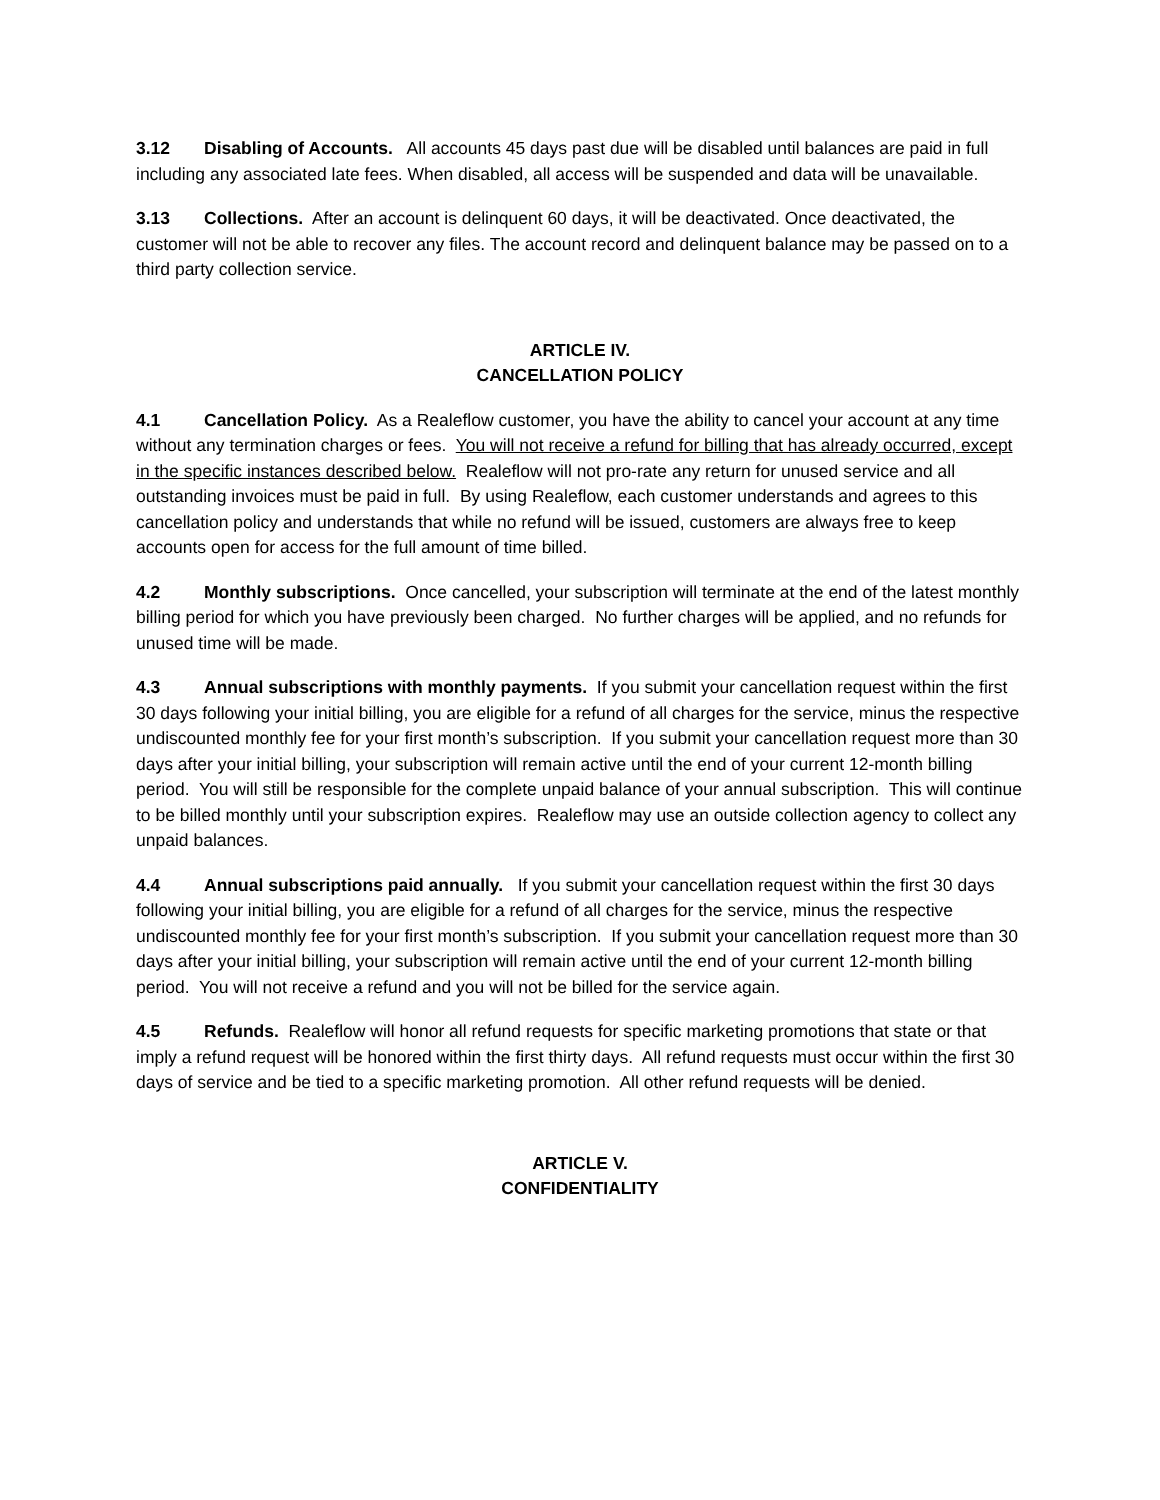3.12 Disabling of Accounts. All accounts 45 days past due will be disabled until balances are paid in full including any associated late fees. When disabled, all access will be suspended and data will be unavailable.
3.13 Collections. After an account is delinquent 60 days, it will be deactivated. Once deactivated, the customer will not be able to recover any files. The account record and delinquent balance may be passed on to a third party collection service.
ARTICLE IV.
CANCELLATION POLICY
4.1 Cancellation Policy. As a Realeflow customer, you have the ability to cancel your account at any time without any termination charges or fees. You will not receive a refund for billing that has already occurred, except in the specific instances described below. Realeflow will not pro-rate any return for unused service and all outstanding invoices must be paid in full. By using Realeflow, each customer understands and agrees to this cancellation policy and understands that while no refund will be issued, customers are always free to keep accounts open for access for the full amount of time billed.
4.2 Monthly subscriptions. Once cancelled, your subscription will terminate at the end of the latest monthly billing period for which you have previously been charged. No further charges will be applied, and no refunds for unused time will be made.
4.3 Annual subscriptions with monthly payments. If you submit your cancellation request within the first 30 days following your initial billing, you are eligible for a refund of all charges for the service, minus the respective undiscounted monthly fee for your first month’s subscription. If you submit your cancellation request more than 30 days after your initial billing, your subscription will remain active until the end of your current 12-month billing period. You will still be responsible for the complete unpaid balance of your annual subscription. This will continue to be billed monthly until your subscription expires. Realeflow may use an outside collection agency to collect any unpaid balances.
4.4 Annual subscriptions paid annually. If you submit your cancellation request within the first 30 days following your initial billing, you are eligible for a refund of all charges for the service, minus the respective undiscounted monthly fee for your first month’s subscription. If you submit your cancellation request more than 30 days after your initial billing, your subscription will remain active until the end of your current 12-month billing period. You will not receive a refund and you will not be billed for the service again.
4.5 Refunds. Realeflow will honor all refund requests for specific marketing promotions that state or that imply a refund request will be honored within the first thirty days. All refund requests must occur within the first 30 days of service and be tied to a specific marketing promotion. All other refund requests will be denied.
ARTICLE V.
CONFIDENTIALITY